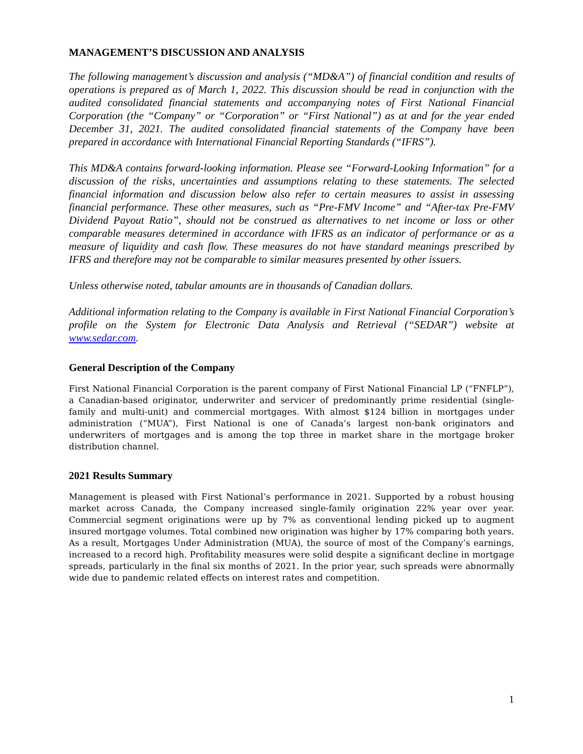MANAGEMENT’S DISCUSSION AND ANALYSIS
The following management’s discussion and analysis (“MD&A”) of financial condition and results of operations is prepared as of March 1, 2022. This discussion should be read in conjunction with the audited consolidated financial statements and accompanying notes of First National Financial Corporation (the “Company” or “Corporation” or “First National”) as at and for the year ended December 31, 2021. The audited consolidated financial statements of the Company have been prepared in accordance with International Financial Reporting Standards (“IFRS”).
This MD&A contains forward-looking information. Please see “Forward-Looking Information” for a discussion of the risks, uncertainties and assumptions relating to these statements. The selected financial information and discussion below also refer to certain measures to assist in assessing financial performance. These other measures, such as “Pre-FMV Income” and “After-tax Pre-FMV Dividend Payout Ratio”, should not be construed as alternatives to net income or loss or other comparable measures determined in accordance with IFRS as an indicator of performance or as a measure of liquidity and cash flow. These measures do not have standard meanings prescribed by IFRS and therefore may not be comparable to similar measures presented by other issuers.
Unless otherwise noted, tabular amounts are in thousands of Canadian dollars.
Additional information relating to the Company is available in First National Financial Corporation’s profile on the System for Electronic Data Analysis and Retrieval (“SEDAR”) website at www.sedar.com.
General Description of the Company
First National Financial Corporation is the parent company of First National Financial LP (“FNFLP”), a Canadian-based originator, underwriter and servicer of predominantly prime residential (single-family and multi-unit) and commercial mortgages. With almost $124 billion in mortgages under administration (“MUA”), First National is one of Canada’s largest non-bank originators and underwriters of mortgages and is among the top three in market share in the mortgage broker distribution channel.
2021 Results Summary
Management is pleased with First National’s performance in 2021. Supported by a robust housing market across Canada, the Company increased single-family origination 22% year over year. Commercial segment originations were up by 7% as conventional lending picked up to augment insured mortgage volumes. Total combined new origination was higher by 17% comparing both years. As a result, Mortgages Under Administration (MUA), the source of most of the Company’s earnings, increased to a record high. Profitability measures were solid despite a significant decline in mortgage spreads, particularly in the final six months of 2021. In the prior year, such spreads were abnormally wide due to pandemic related effects on interest rates and competition.
1